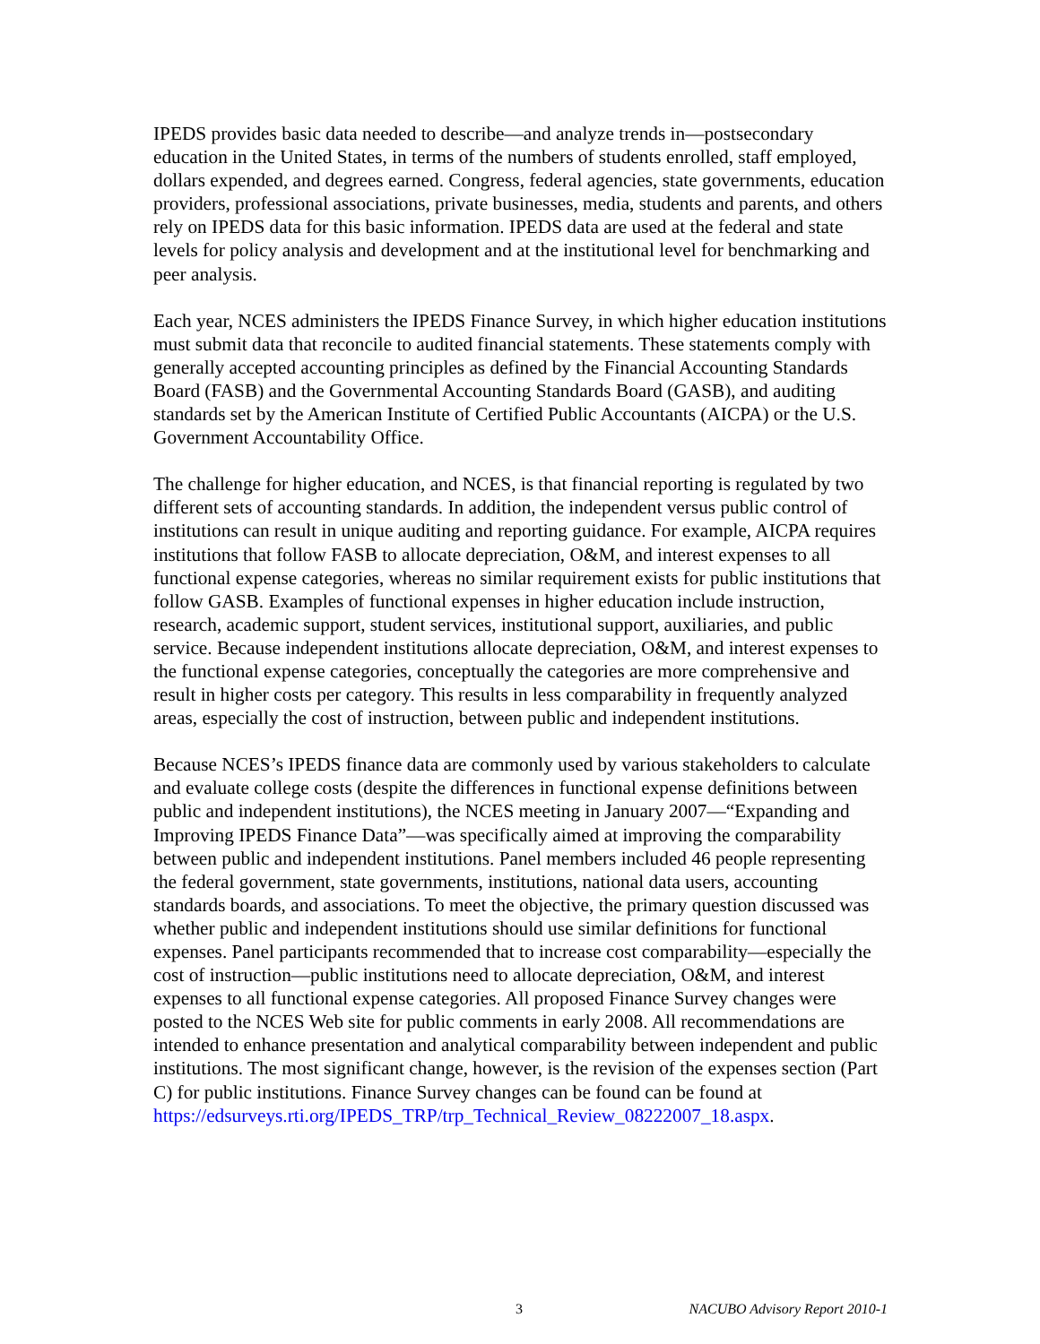IPEDS provides basic data needed to describe—and analyze trends in—postsecondary education in the United States, in terms of the numbers of students enrolled, staff employed, dollars expended, and degrees earned. Congress, federal agencies, state governments, education providers, professional associations, private businesses, media, students and parents, and others rely on IPEDS data for this basic information. IPEDS data are used at the federal and state levels for policy analysis and development and at the institutional level for benchmarking and peer analysis.
Each year, NCES administers the IPEDS Finance Survey, in which higher education institutions must submit data that reconcile to audited financial statements. These statements comply with generally accepted accounting principles as defined by the Financial Accounting Standards Board (FASB) and the Governmental Accounting Standards Board (GASB), and auditing standards set by the American Institute of Certified Public Accountants (AICPA) or the U.S. Government Accountability Office.
The challenge for higher education, and NCES, is that financial reporting is regulated by two different sets of accounting standards. In addition, the independent versus public control of institutions can result in unique auditing and reporting guidance. For example, AICPA requires institutions that follow FASB to allocate depreciation, O&M, and interest expenses to all functional expense categories, whereas no similar requirement exists for public institutions that follow GASB. Examples of functional expenses in higher education include instruction, research, academic support, student services, institutional support, auxiliaries, and public service. Because independent institutions allocate depreciation, O&M, and interest expenses to the functional expense categories, conceptually the categories are more comprehensive and result in higher costs per category. This results in less comparability in frequently analyzed areas, especially the cost of instruction, between public and independent institutions.
Because NCES’s IPEDS finance data are commonly used by various stakeholders to calculate and evaluate college costs (despite the differences in functional expense definitions between public and independent institutions), the NCES meeting in January 2007—“Expanding and Improving IPEDS Finance Data”—was specifically aimed at improving the comparability between public and independent institutions. Panel members included 46 people representing the federal government, state governments, institutions, national data users, accounting standards boards, and associations. To meet the objective, the primary question discussed was whether public and independent institutions should use similar definitions for functional expenses. Panel participants recommended that to increase cost comparability—especially the cost of instruction—public institutions need to allocate depreciation, O&M, and interest expenses to all functional expense categories. All proposed Finance Survey changes were posted to the NCES Web site for public comments in early 2008. All recommendations are intended to enhance presentation and analytical comparability between independent and public institutions. The most significant change, however, is the revision of the expenses section (Part C) for public institutions. Finance Survey changes can be found can be found at https://edsurveys.rti.org/IPEDS_TRP/trp_Technical_Review_08222007_18.aspx.
3 NACUBO Advisory Report 2010-1